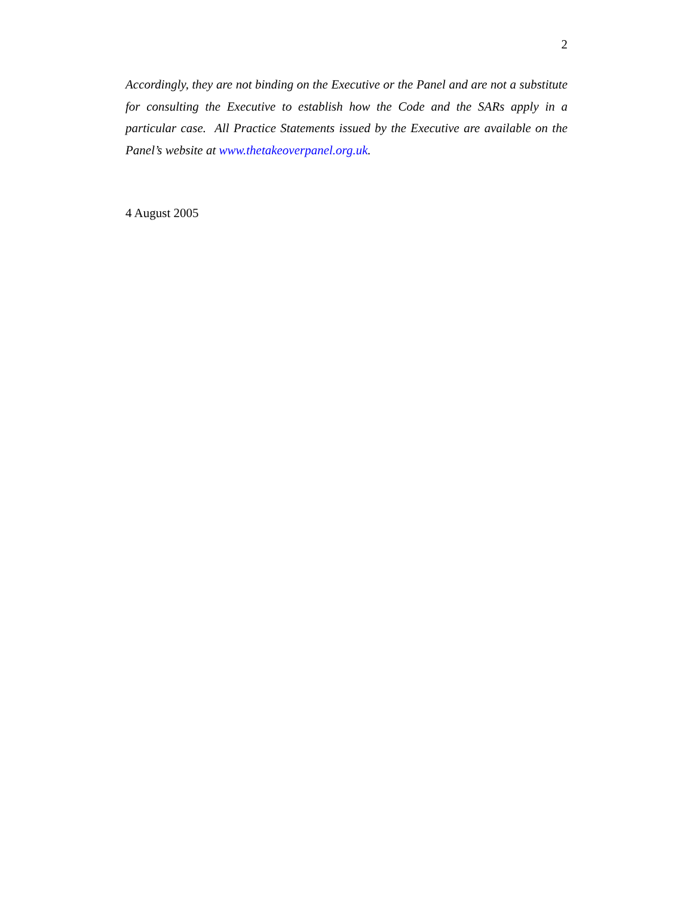2
Accordingly, they are not binding on the Executive or the Panel and are not a substitute for consulting the Executive to establish how the Code and the SARs apply in a particular case. All Practice Statements issued by the Executive are available on the Panel’s website at www.thetakeoverpanel.org.uk.
4 August 2005